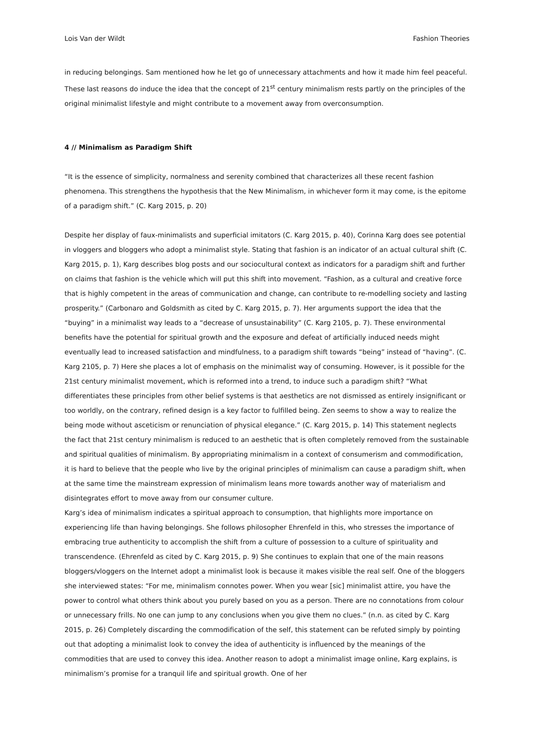Lois Van der Wildt Fashion Theories
in reducing belongings. Sam mentioned how he let go of unnecessary attachments and how it made him feel peaceful. These last reasons do induce the idea that the concept of 21<sup>st</sup> century minimalism rests partly on the principles of the original minimalist lifestyle and might contribute to a movement away from overconsumption.
4 // Minimalism as Paradigm Shift
“It is the essence of simplicity, normalness and serenity combined that characterizes all these recent fashion phenomena. This strengthens the hypothesis that the New Minimalism, in whichever form it may come, is the epitome of a paradigm shift.” (C. Karg 2015, p. 20)
Despite her display of faux-minimalists and superficial imitators (C. Karg 2015, p. 40), Corinna Karg does see potential in vloggers and bloggers who adopt a minimalist style. Stating that fashion is an indicator of an actual cultural shift (C. Karg 2015, p. 1), Karg describes blog posts and our sociocultural context as indicators for a paradigm shift and further on claims that fashion is the vehicle which will put this shift into movement. “Fashion, as a cultural and creative force that is highly competent in the areas of communication and change, can contribute to re-modelling society and lasting prosperity.” (Carbonaro and Goldsmith as cited by C. Karg 2015, p. 7). Her arguments support the idea that the “buying” in a minimalist way leads to a “decrease of unsustainability” (C. Karg 2105, p. 7). These environmental benefits have the potential for spiritual growth and the exposure and defeat of artificially induced needs might eventually lead to increased satisfaction and mindfulness, to a paradigm shift towards “being” instead of “having”. (C. Karg 2105, p. 7) Here she places a lot of emphasis on the minimalist way of consuming. However, is it possible for the 21st century minimalist movement, which is reformed into a trend, to induce such a paradigm shift? “What differentiates these principles from other belief systems is that aesthetics are not dismissed as entirely insignificant or too worldly, on the contrary, refined design is a key factor to fulfilled being. Zen seems to show a way to realize the being mode without asceticism or renunciation of physical elegance.” (C. Karg 2015, p. 14) This statement neglects the fact that 21st century minimalism is reduced to an aesthetic that is often completely removed from the sustainable and spiritual qualities of minimalism. By appropriating minimalism in a context of consumerism and commodification, it is hard to believe that the people who live by the original principles of minimalism can cause a paradigm shift, when at the same time the mainstream expression of minimalism leans more towards another way of materialism and disintegrates effort to move away from our consumer culture.
Karg’s idea of minimalism indicates a spiritual approach to consumption, that highlights more importance on experiencing life than having belongings. She follows philosopher Ehrenfeld in this, who stresses the importance of embracing true authenticity to accomplish the shift from a culture of possession to a culture of spirituality and transcendence. (Ehrenfeld as cited by C. Karg 2015, p. 9) She continues to explain that one of the main reasons bloggers/vloggers on the Internet adopt a minimalist look is because it makes visible the real self. One of the bloggers she interviewed states: “For me, minimalism connotes power. When you wear [sic] minimalist attire, you have the power to control what others think about you purely based on you as a person. There are no connotations from colour or unnecessary frills. No one can jump to any conclusions when you give them no clues.” (n.n. as cited by C. Karg 2015, p. 26) Completely discarding the commodification of the self, this statement can be refuted simply by pointing out that adopting a minimalist look to convey the idea of authenticity is influenced by the meanings of the commodities that are used to convey this idea. Another reason to adopt a minimalist image online, Karg explains, is minimalism’s promise for a tranquil life and spiritual growth. One of her